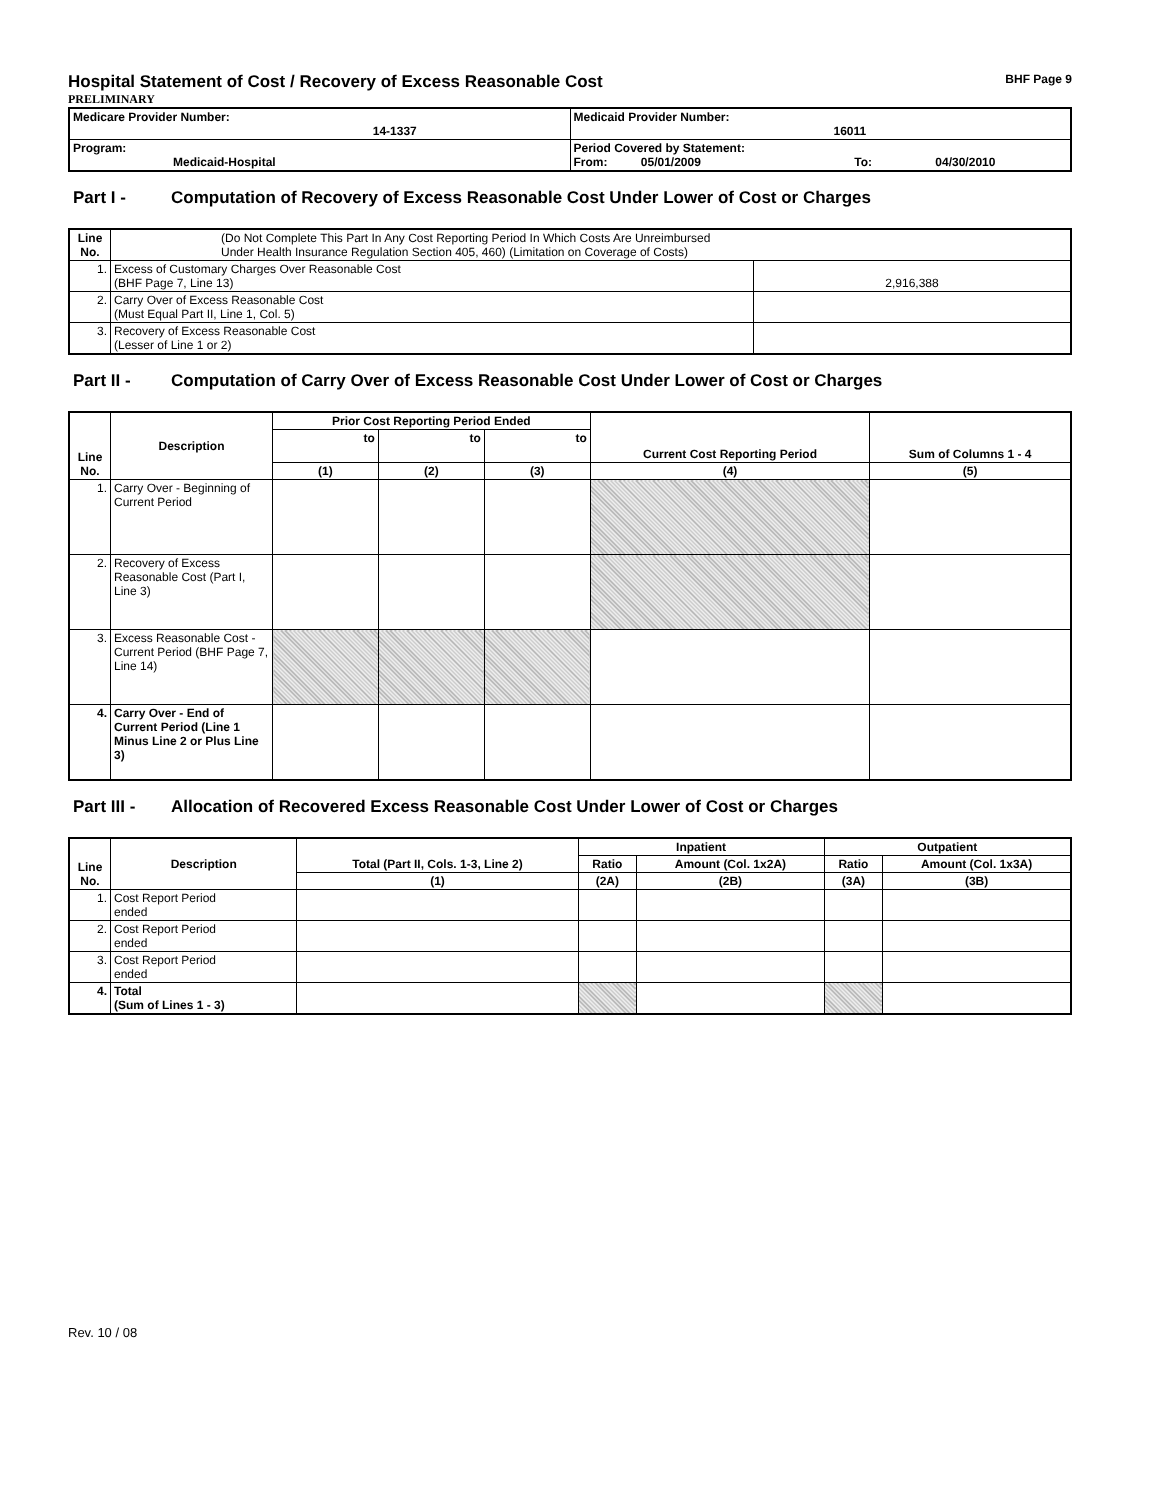Hospital Statement of Cost / Recovery of Excess Reasonable Cost BHF Page 9
PRELIMINARY
| Medicare Provider Number: 14-1337 | Medicaid Provider Number: 16011 |
| Program: Medicaid-Hospital | Period Covered by Statement: From: 05/01/2009 To: 04/30/2010 |
Part I - Computation of Recovery of Excess Reasonable Cost Under Lower of Cost or Charges
| Line No. | (Do Not Complete This Part In Any Cost Reporting Period In Which Costs Are Unreimbursed Under Health Insurance Regulation Section 405, 460) (Limitation on Coverage of Costs) | |
| 1. | Excess of Customary Charges Over Reasonable Cost (BHF Page 7, Line 13) | 2,916,388 |
| 2. | Carry Over of Excess Reasonable Cost (Must Equal Part II, Line 1, Col. 5) | |
| 3. | Recovery of Excess Reasonable Cost (Lesser of Line 1 or 2) | |
Part II - Computation of Carry Over of Excess Reasonable Cost Under Lower of Cost or Charges
| Line No. | Description | Prior Cost Reporting Period Ended | | | Current Cost Reporting Period | Sum of Columns 1 - 4 |
| --- | --- | --- | --- | --- | --- | --- |
| | | to | to | to | | |
| | | (1) | (2) | (3) | (4) | (5) |
| 1. | Carry Over - Beginning of Current Period | | | | | |
| 2. | Recovery of Excess Reasonable Cost (Part I, Line 3) | | | | | |
| 3. | Excess Reasonable Cost - Current Period (BHF Page 7, Line 14) | | | | | |
| 4. | Carry Over - End of Current Period (Line 1 Minus Line 2 or Plus Line 3) | | | | | |
Part III - Allocation of Recovered Excess Reasonable Cost Under Lower of Cost or Charges
| Line No. | Description | Total (Part II, Cols. 1-3, Line 2) | Inpatient | | Outpatient | |
| --- | --- | --- | --- | --- | --- | --- |
| | | | Ratio | Amount (Col. 1x2A) | Ratio | Amount (Col. 1x3A) |
| | | (1) | (2A) | (2B) | (3A) | (3B) |
| 1. | Cost Report Period ended | | | | | |
| 2. | Cost Report Period ended | | | | | |
| 3. | Cost Report Period ended | | | | | |
| 4. | Total (Sum of Lines 1 - 3) | | | | | |
Rev. 10 / 08